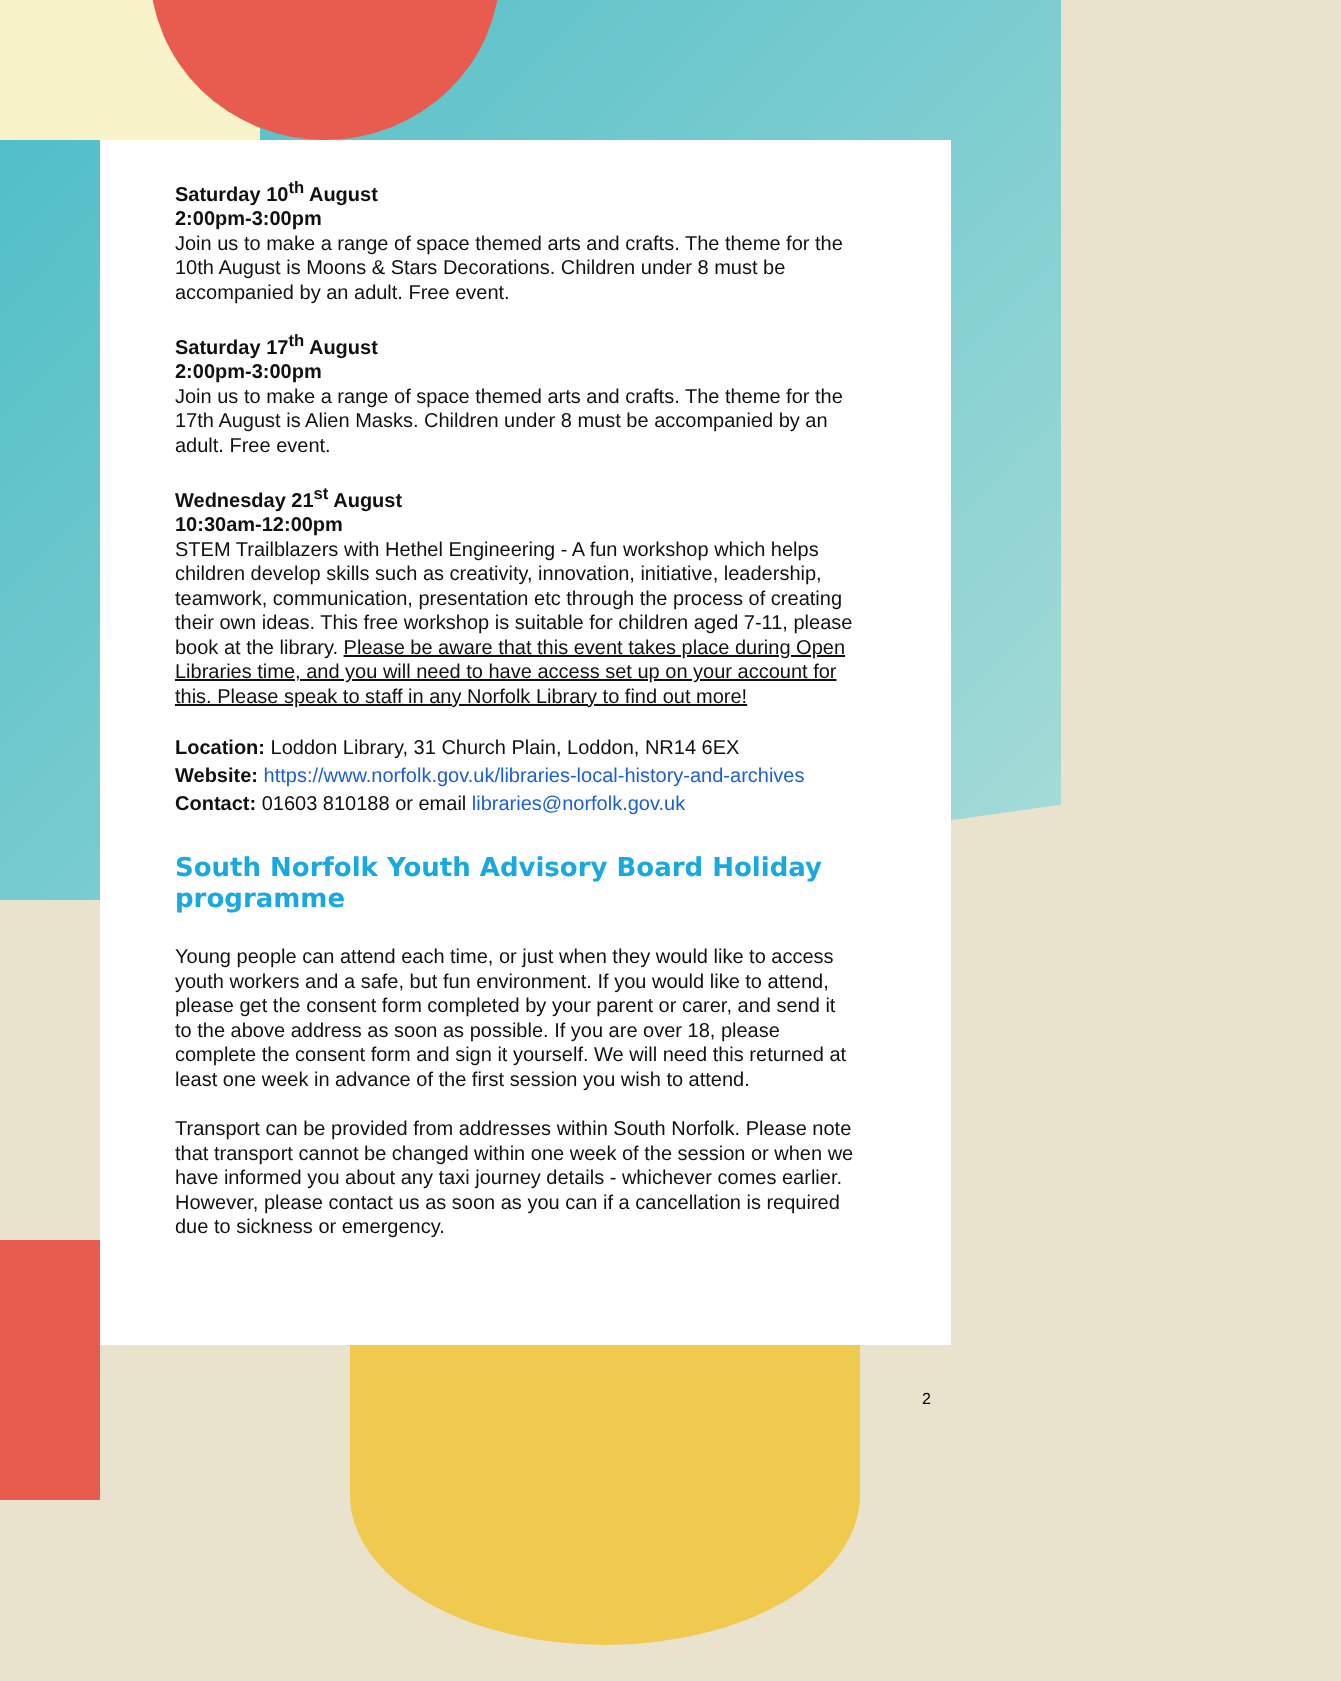Saturday 10<sup>th</sup> August
2:00pm-3:00pm
Join us to make a range of space themed arts and crafts. The theme for the 10th August is Moons & Stars Decorations. Children under 8 must be accompanied by an adult. Free event.
Saturday 17<sup>th</sup> August
2:00pm-3:00pm
Join us to make a range of space themed arts and crafts. The theme for the 17th August is Alien Masks. Children under 8 must be accompanied by an adult. Free event.
Wednesday 21<sup>st</sup> August
10:30am-12:00pm
STEM Trailblazers with Hethel Engineering - A fun workshop which helps children develop skills such as creativity, innovation, initiative, leadership, teamwork, communication, presentation etc through the process of creating their own ideas. This free workshop is suitable for children aged 7-11, please book at the library. Please be aware that this event takes place during Open Libraries time, and you will need to have access set up on your account for this. Please speak to staff in any Norfolk Library to find out more!
Location: Loddon Library, 31 Church Plain, Loddon, NR14 6EX
Website: https://www.norfolk.gov.uk/libraries-local-history-and-archives
Contact: 01603 810188 or email libraries@norfolk.gov.uk
South Norfolk Youth Advisory Board Holiday programme
Young people can attend each time, or just when they would like to access youth workers and a safe, but fun environment. If you would like to attend, please get the consent form completed by your parent or carer, and send it to the above address as soon as possible. If you are over 18, please complete the consent form and sign it yourself. We will need this returned at least one week in advance of the first session you wish to attend.
Transport can be provided from addresses within South Norfolk. Please note that transport cannot be changed within one week of the session or when we have informed you about any taxi journey details - whichever comes earlier. However, please contact us as soon as you can if a cancellation is required due to sickness or emergency.
2